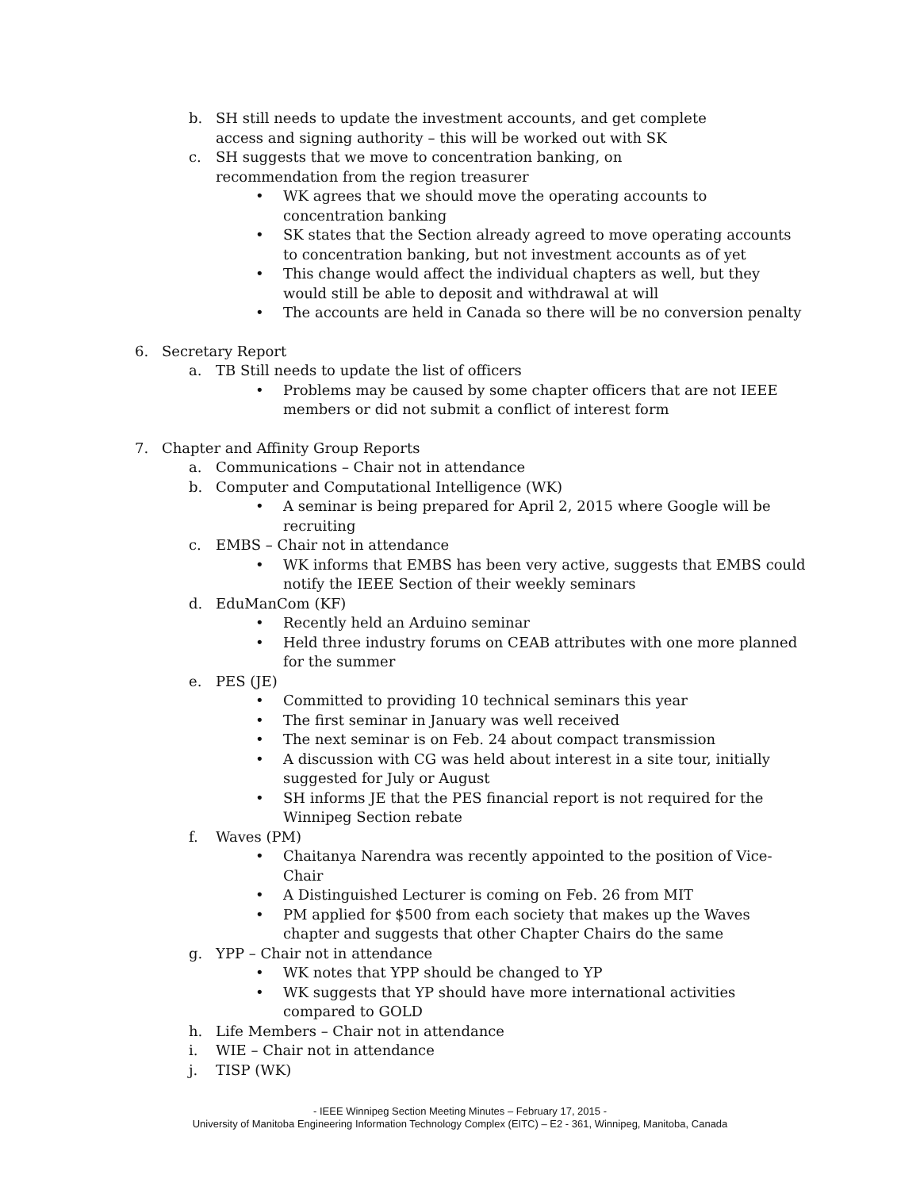b. SH still needs to update the investment accounts, and get complete access and signing authority – this will be worked out with SK
c. SH suggests that we move to concentration banking, on recommendation from the region treasurer
• WK agrees that we should move the operating accounts to concentration banking
• SK states that the Section already agreed to move operating accounts to concentration banking, but not investment accounts as of yet
• This change would affect the individual chapters as well, but they would still be able to deposit and withdrawal at will
• The accounts are held in Canada so there will be no conversion penalty
6. Secretary Report
a. TB Still needs to update the list of officers
• Problems may be caused by some chapter officers that are not IEEE members or did not submit a conflict of interest form
7. Chapter and Affinity Group Reports
a. Communications – Chair not in attendance
b. Computer and Computational Intelligence (WK)
• A seminar is being prepared for April 2, 2015 where Google will be recruiting
c. EMBS – Chair not in attendance
• WK informs that EMBS has been very active, suggests that EMBS could notify the IEEE Section of their weekly seminars
d. EduManCom (KF)
• Recently held an Arduino seminar
• Held three industry forums on CEAB attributes with one more planned for the summer
e. PES (JE)
• Committed to providing 10 technical seminars this year
• The first seminar in January was well received
• The next seminar is on Feb. 24 about compact transmission
• A discussion with CG was held about interest in a site tour, initially suggested for July or August
• SH informs JE that the PES financial report is not required for the Winnipeg Section rebate
f. Waves (PM)
• Chaitanya Narendra was recently appointed to the position of Vice-Chair
• A Distinguished Lecturer is coming on Feb. 26 from MIT
• PM applied for $500 from each society that makes up the Waves chapter and suggests that other Chapter Chairs do the same
g. YPP – Chair not in attendance
• WK notes that YPP should be changed to YP
• WK suggests that YP should have more international activities compared to GOLD
h. Life Members – Chair not in attendance
i. WIE – Chair not in attendance
j. TISP (WK)
- IEEE Winnipeg Section Meeting Minutes – February 17, 2015 -
University of Manitoba Engineering Information Technology Complex (EITC) – E2 - 361, Winnipeg, Manitoba, Canada